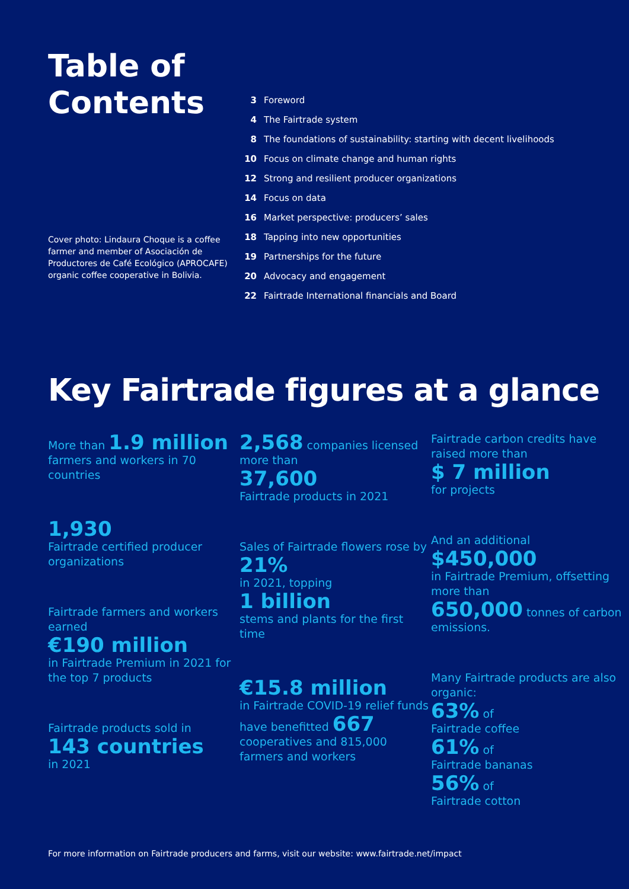Table of Contents
Cover photo: Lindaura Choque is a coffee farmer and member of Asociación de Productores de Café Ecológico (APROCAFE) organic coffee cooperative in Bolivia.
3 Foreword
4 The Fairtrade system
8 The foundations of sustainability: starting with decent livelihoods
10 Focus on climate change and human rights
12 Strong and resilient producer organizations
14 Focus on data
16 Market perspective: producers’ sales
18 Tapping into new opportunities
19 Partnerships for the future
20 Advocacy and engagement
22 Fairtrade International financials and Board
Key Fairtrade figures at a glance
More than 1.9 million
farmers and workers in 70 countries
1,930
Fairtrade certified producer organizations
Fairtrade farmers and workers earned
€190 million
in Fairtrade Premium in 2021 for the top 7 products
Fairtrade products sold in
143 countries
in 2021
2,568 companies licensed more than
37,600
Fairtrade products in 2021
Sales of Fairtrade flowers rose by
21%
in 2021, topping
1 billion
stems and plants for the first time
€15.8 million
in Fairtrade COVID-19 relief funds have benefitted 667 cooperatives and 815,000 farmers and workers
Fairtrade carbon credits have raised more than
$ 7 million
for projects
And an additional
$450,000
in Fairtrade Premium, offsetting more than
650,000 tonnes of carbon emissions.
Many Fairtrade products are also organic:
63% of
Fairtrade coffee
61% of
Fairtrade bananas
56% of
Fairtrade cotton
For more information on Fairtrade producers and farms, visit our website: www.fairtrade.net/impact